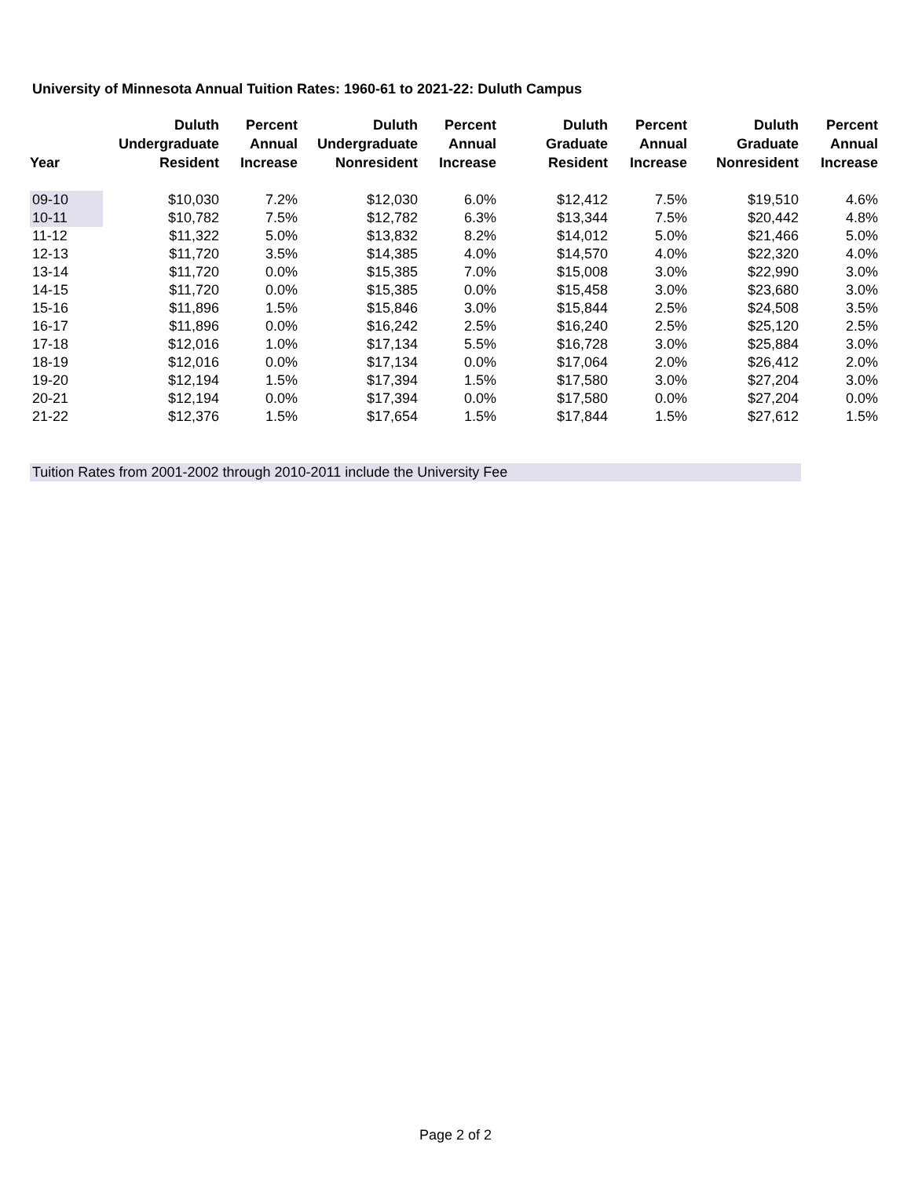University of Minnesota Annual Tuition Rates: 1960-61 to 2021-22: Duluth Campus
| Year | Duluth Undergraduate Resident | Percent Annual Increase | Duluth Undergraduate Nonresident | Percent Annual Increase | Duluth Graduate Resident | Percent Annual Increase | Duluth Graduate Nonresident | Percent Annual Increase |
| --- | --- | --- | --- | --- | --- | --- | --- | --- |
| 09-10 | $10,030 | 7.2% | $12,030 | 6.0% | $12,412 | 7.5% | $19,510 | 4.6% |
| 10-11 | $10,782 | 7.5% | $12,782 | 6.3% | $13,344 | 7.5% | $20,442 | 4.8% |
| 11-12 | $11,322 | 5.0% | $13,832 | 8.2% | $14,012 | 5.0% | $21,466 | 5.0% |
| 12-13 | $11,720 | 3.5% | $14,385 | 4.0% | $14,570 | 4.0% | $22,320 | 4.0% |
| 13-14 | $11,720 | 0.0% | $15,385 | 7.0% | $15,008 | 3.0% | $22,990 | 3.0% |
| 14-15 | $11,720 | 0.0% | $15,385 | 0.0% | $15,458 | 3.0% | $23,680 | 3.0% |
| 15-16 | $11,896 | 1.5% | $15,846 | 3.0% | $15,844 | 2.5% | $24,508 | 3.5% |
| 16-17 | $11,896 | 0.0% | $16,242 | 2.5% | $16,240 | 2.5% | $25,120 | 2.5% |
| 17-18 | $12,016 | 1.0% | $17,134 | 5.5% | $16,728 | 3.0% | $25,884 | 3.0% |
| 18-19 | $12,016 | 0.0% | $17,134 | 0.0% | $17,064 | 2.0% | $26,412 | 2.0% |
| 19-20 | $12,194 | 1.5% | $17,394 | 1.5% | $17,580 | 3.0% | $27,204 | 3.0% |
| 20-21 | $12,194 | 0.0% | $17,394 | 0.0% | $17,580 | 0.0% | $27,204 | 0.0% |
| 21-22 | $12,376 | 1.5% | $17,654 | 1.5% | $17,844 | 1.5% | $27,612 | 1.5% |
Tuition Rates from 2001-2002 through 2010-2011 include the University Fee
Page 2 of 2